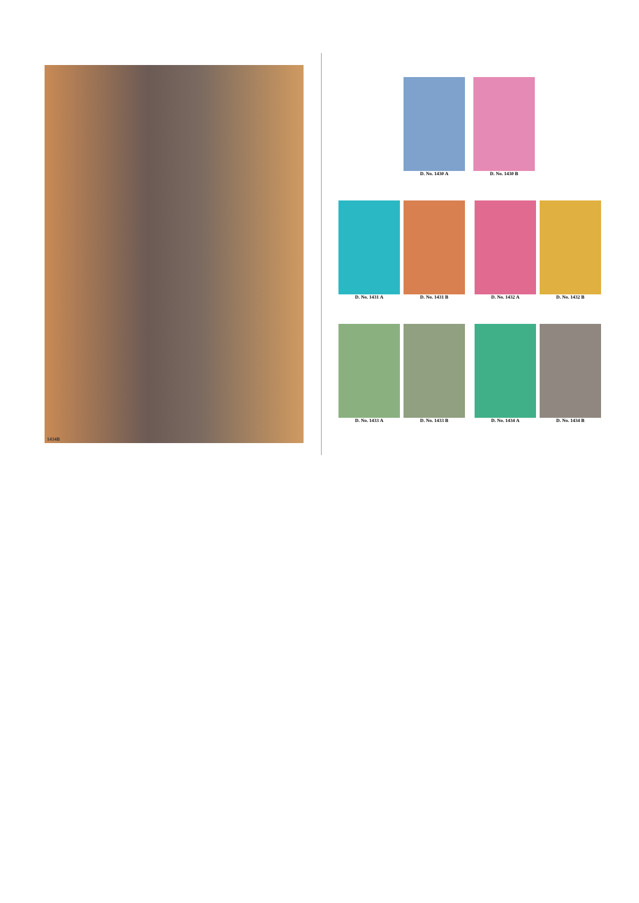1434B
D. No. 1430 A D. No. 1430 B
D. No. 1431 A D. No. 1431 B D. No. 1432 A D. No. 1432 B
D. No. 1433 A D. No. 1433 B D. No. 1434 A D. No. 1434 B